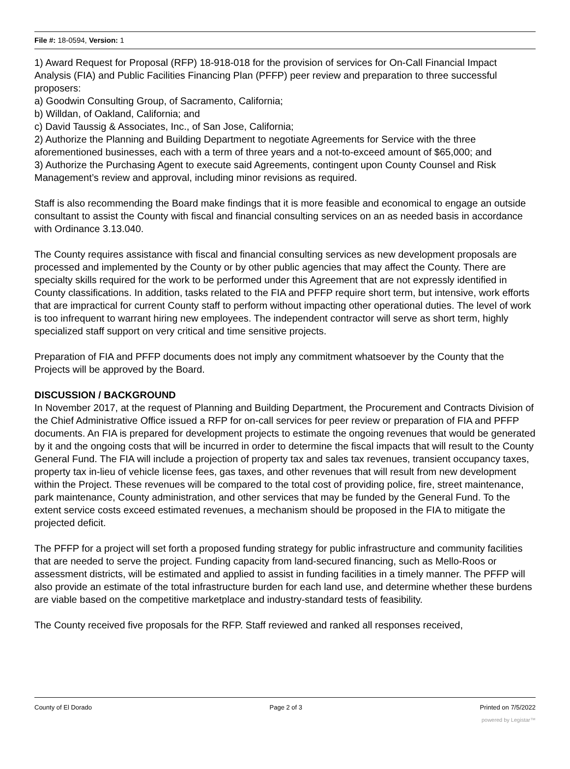File #: 18-0594, Version: 1
1) Award Request for Proposal (RFP) 18-918-018 for the provision of services for On-Call Financial Impact Analysis (FIA) and Public Facilities Financing Plan (PFFP) peer review and preparation to three successful proposers:
a) Goodwin Consulting Group, of Sacramento, California;
b) Willdan, of Oakland, California; and
c) David Taussig & Associates, Inc., of San Jose, California;
2) Authorize the Planning and Building Department to negotiate Agreements for Service with the three aforementioned businesses, each with a term of three years and a not-to-exceed amount of $65,000; and
3) Authorize the Purchasing Agent to execute said Agreements, contingent upon County Counsel and Risk Management’s review and approval, including minor revisions as required.
Staff is also recommending the Board make findings that it is more feasible and economical to engage an outside consultant to assist the County with fiscal and financial consulting services on an as needed basis in accordance with Ordinance 3.13.040.
The County requires assistance with fiscal and financial consulting services as new development proposals are processed and implemented by the County or by other public agencies that may affect the County. There are specialty skills required for the work to be performed under this Agreement that are not expressly identified in County classifications. In addition, tasks related to the FIA and PFFP require short term, but intensive, work efforts that are impractical for current County staff to perform without impacting other operational duties. The level of work is too infrequent to warrant hiring new employees. The independent contractor will serve as short term, highly specialized staff support on very critical and time sensitive projects.
Preparation of FIA and PFFP documents does not imply any commitment whatsoever by the County that the Projects will be approved by the Board.
DISCUSSION / BACKGROUND
In November 2017, at the request of Planning and Building Department, the Procurement and Contracts Division of the Chief Administrative Office issued a RFP for on-call services for peer review or preparation of FIA and PFFP documents. An FIA is prepared for development projects to estimate the ongoing revenues that would be generated by it and the ongoing costs that will be incurred in order to determine the fiscal impacts that will result to the County General Fund. The FIA will include a projection of property tax and sales tax revenues, transient occupancy taxes, property tax in-lieu of vehicle license fees, gas taxes, and other revenues that will result from new development within the Project. These revenues will be compared to the total cost of providing police, fire, street maintenance, park maintenance, County administration, and other services that may be funded by the General Fund. To the extent service costs exceed estimated revenues, a mechanism should be proposed in the FIA to mitigate the projected deficit.
The PFFP for a project will set forth a proposed funding strategy for public infrastructure and community facilities that are needed to serve the project. Funding capacity from land-secured financing, such as Mello-Roos or assessment districts, will be estimated and applied to assist in funding facilities in a timely manner. The PFFP will also provide an estimate of the total infrastructure burden for each land use, and determine whether these burdens are viable based on the competitive marketplace and industry-standard tests of feasibility.
The County received five proposals for the RFP. Staff reviewed and ranked all responses received,
County of El Dorado Page 2 of 3 Printed on 7/5/2022
powered by Legistar™